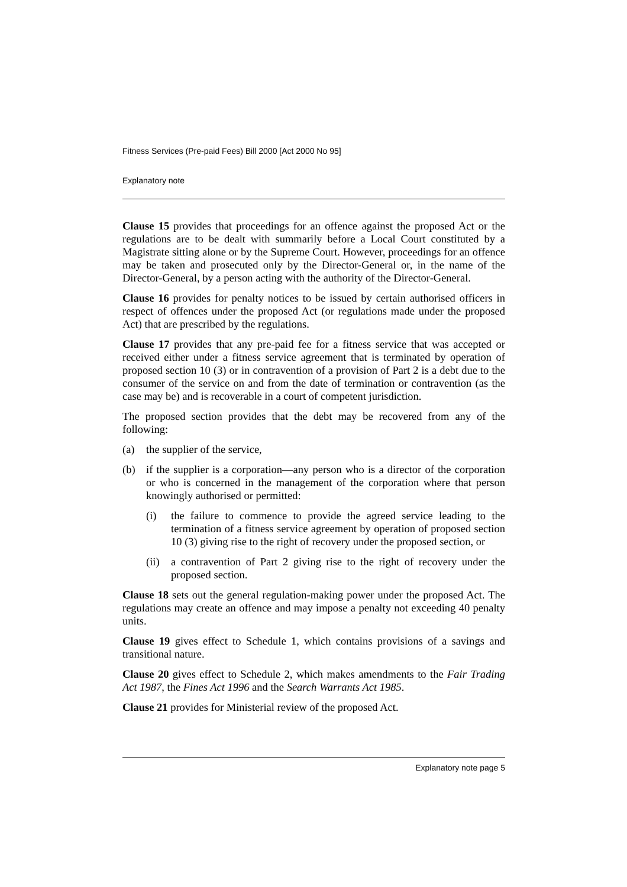Fitness Services (Pre-paid Fees) Bill 2000 [Act 2000 No 95]
Explanatory note
Clause 15 provides that proceedings for an offence against the proposed Act or the regulations are to be dealt with summarily before a Local Court constituted by a Magistrate sitting alone or by the Supreme Court. However, proceedings for an offence may be taken and prosecuted only by the Director-General or, in the name of the Director-General, by a person acting with the authority of the Director-General.
Clause 16 provides for penalty notices to be issued by certain authorised officers in respect of offences under the proposed Act (or regulations made under the proposed Act) that are prescribed by the regulations.
Clause 17 provides that any pre-paid fee for a fitness service that was accepted or received either under a fitness service agreement that is terminated by operation of proposed section 10 (3) or in contravention of a provision of Part 2 is a debt due to the consumer of the service on and from the date of termination or contravention (as the case may be) and is recoverable in a court of competent jurisdiction.
The proposed section provides that the debt may be recovered from any of the following:
(a) the supplier of the service,
(b) if the supplier is a corporation—any person who is a director of the corporation or who is concerned in the management of the corporation where that person knowingly authorised or permitted:
(i) the failure to commence to provide the agreed service leading to the termination of a fitness service agreement by operation of proposed section 10 (3) giving rise to the right of recovery under the proposed section, or
(ii) a contravention of Part 2 giving rise to the right of recovery under the proposed section.
Clause 18 sets out the general regulation-making power under the proposed Act. The regulations may create an offence and may impose a penalty not exceeding 40 penalty units.
Clause 19 gives effect to Schedule 1, which contains provisions of a savings and transitional nature.
Clause 20 gives effect to Schedule 2, which makes amendments to the Fair Trading Act 1987, the Fines Act 1996 and the Search Warrants Act 1985.
Clause 21 provides for Ministerial review of the proposed Act.
Explanatory note page 5